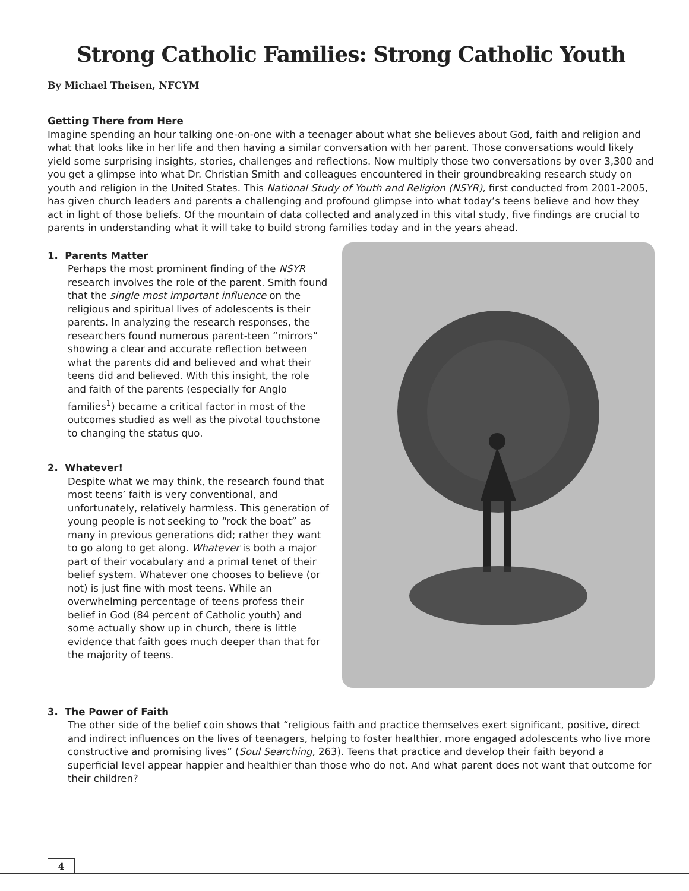Strong Catholic Families: Strong Catholic Youth
By Michael Theisen, NFCYM
Getting There from Here
Imagine spending an hour talking one-on-one with a teenager about what she believes about God, faith and religion and what that looks like in her life and then having a similar conversation with her parent. Those conversations would likely yield some surprising insights, stories, challenges and reflections. Now multiply those two conversations by over 3,300 and you get a glimpse into what Dr. Christian Smith and colleagues encountered in their groundbreaking research study on youth and religion in the United States. This National Study of Youth and Religion (NSYR), first conducted from 2001-2005, has given church leaders and parents a challenging and profound glimpse into what today’s teens believe and how they act in light of those beliefs. Of the mountain of data collected and analyzed in this vital study, five findings are crucial to parents in understanding what it will take to build strong families today and in the years ahead.
1. Parents Matter
Perhaps the most prominent finding of the NSYR research involves the role of the parent. Smith found that the single most important influence on the religious and spiritual lives of adolescents is their parents. In analyzing the research responses, the researchers found numerous parent-teen “mirrors” showing a clear and accurate reflection between what the parents did and believed and what their teens did and believed. With this insight, the role and faith of the parents (especially for Anglo families<sup>1</sup>) became a critical factor in most of the outcomes studied as well as the pivotal touchstone to changing the status quo.
2. Whatever!
Despite what we may think, the research found that most teens’ faith is very conventional, and unfortunately, relatively harmless. This generation of young people is not seeking to “rock the boat” as many in previous generations did; rather they want to go along to get along. Whatever is both a major part of their vocabulary and a primal tenet of their belief system. Whatever one chooses to believe (or not) is just fine with most teens. While an overwhelming percentage of teens profess their belief in God (84 percent of Catholic youth) and some actually show up in church, there is little evidence that faith goes much deeper than that for the majority of teens.
3. The Power of Faith
The other side of the belief coin shows that “religious faith and practice themselves exert significant, positive, direct and indirect influences on the lives of teenagers, helping to foster healthier, more engaged adolescents who live more constructive and promising lives” (Soul Searching, 263). Teens that practice and develop their faith beyond a superficial level appear happier and healthier than those who do not. And what parent does not want that outcome for their children?
4